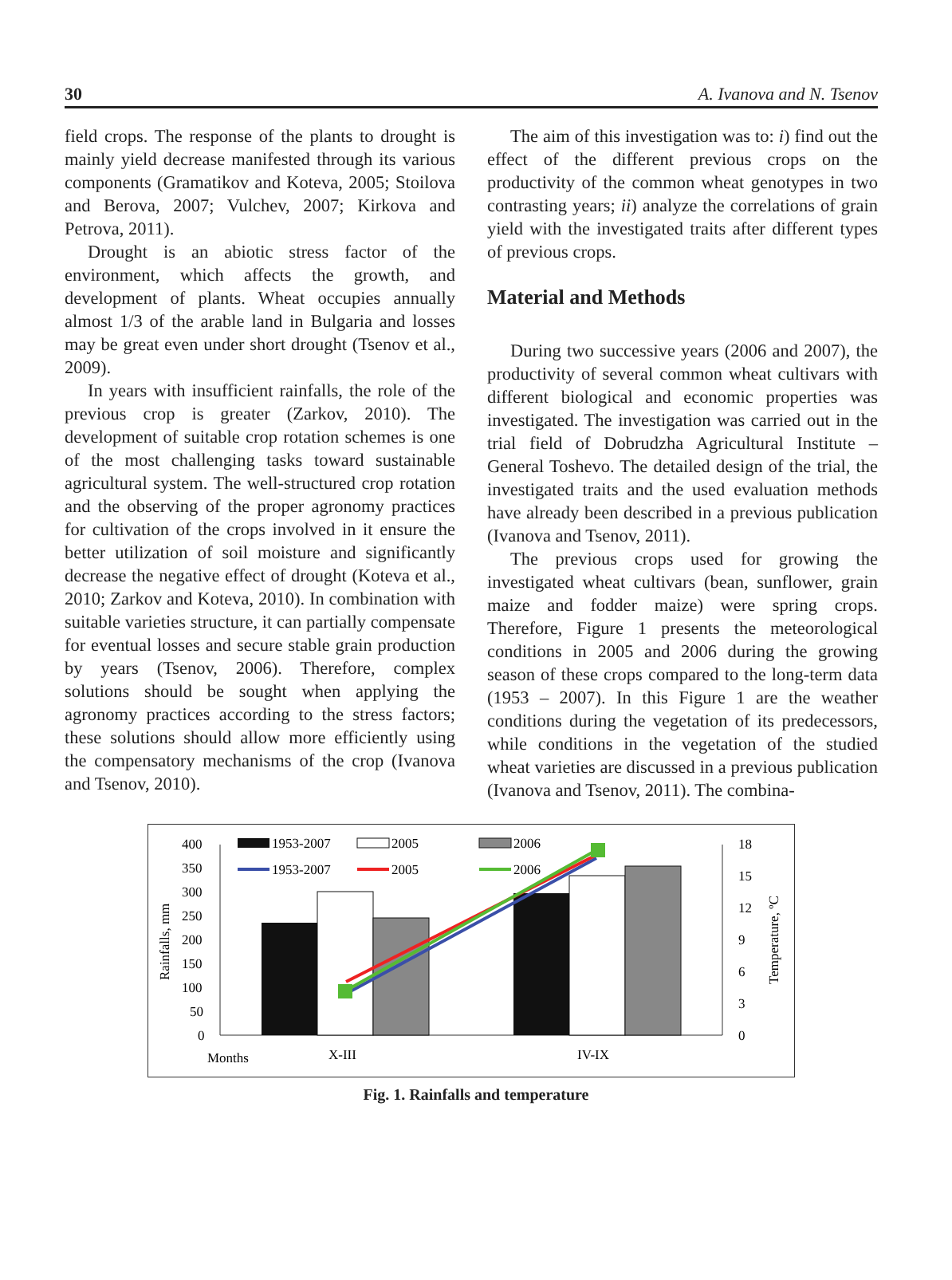30 A. Ivanova and N. Tsenov
field crops. The response of the plants to drought is mainly yield decrease manifested through its various components (Gramatikov and Koteva, 2005; Stoilova and Berova, 2007; Vulchev, 2007; Kirkova and Petrova, 2011).
Drought is an abiotic stress factor of the environment, which affects the growth, and development of plants. Wheat occupies annually almost 1/3 of the arable land in Bulgaria and losses may be great even under short drought (Tsenov et al., 2009).
In years with insufficient rainfalls, the role of the previous crop is greater (Zarkov, 2010). The development of suitable crop rotation schemes is one of the most challenging tasks toward sustainable agricultural system. The well-structured crop rotation and the observing of the proper agronomy practices for cultivation of the crops involved in it ensure the better utilization of soil moisture and significantly decrease the negative effect of drought (Koteva et al., 2010; Zarkov and Koteva, 2010). In combination with suitable varieties structure, it can partially compensate for eventual losses and secure stable grain production by years (Tsenov, 2006). Therefore, complex solutions should be sought when applying the agronomy practices according to the stress factors; these solutions should allow more efficiently using the compensatory mechanisms of the crop (Ivanova and Tsenov, 2010).
The aim of this investigation was to: i) find out the effect of the different previous crops on the productivity of the common wheat genotypes in two contrasting years; ii) analyze the correlations of grain yield with the investigated traits after different types of previous crops.
Material and Methods
During two successive years (2006 and 2007), the productivity of several common wheat cultivars with different biological and economic properties was investigated. The investigation was carried out in the trial field of Dobrudzha Agricultural Institute – General Toshevo. The detailed design of the trial, the investigated traits and the used evaluation methods have already been described in a previous publication (Ivanova and Tsenov, 2011).
The previous crops used for growing the investigated wheat cultivars (bean, sunflower, grain maize and fodder maize) were spring crops. Therefore, Figure 1 presents the meteorological conditions in 2005 and 2006 during the growing season of these crops compared to the long-term data (1953 – 2007). In this Figure 1 are the weather conditions during the vegetation of its predecessors, while conditions in the vegetation of the studied wheat varieties are discussed in a previous publication (Ivanova and Tsenov, 2011). The combina-
400
350
300
250
200
150
100
50
0
18
15
12
9
6
3
0
Rainfalls, mm
Temperature, ºC
1953-2007
2005
2006
1953-2007
2005
2006
Months
X-III
IV-IX
Fig. 1. Rainfalls and temperature